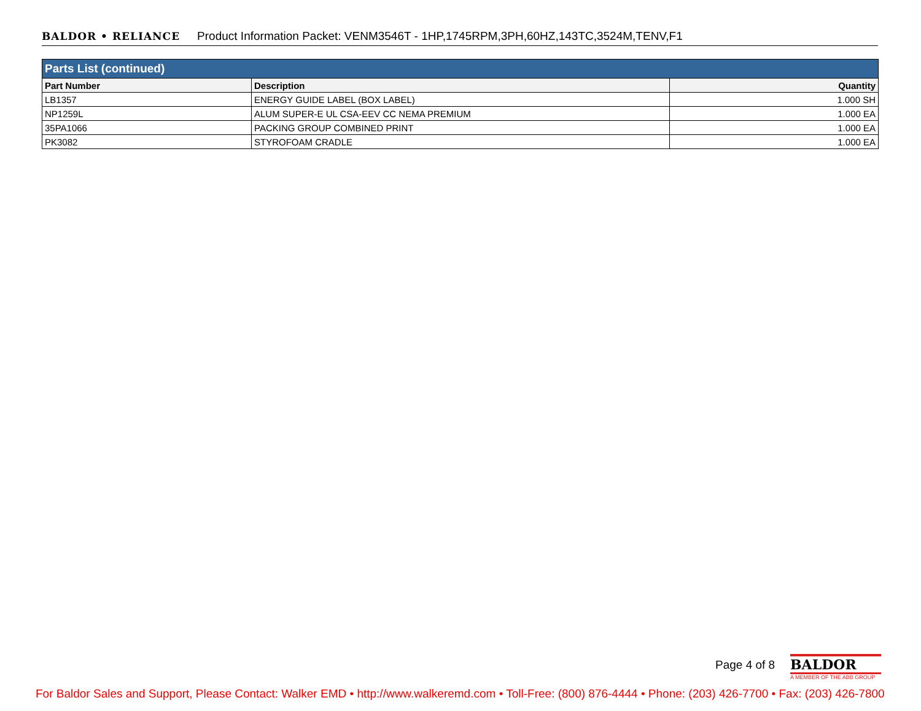BALDOR • RELIANCE Product Information Packet: VENM3546T - 1HP,1745RPM,3PH,60HZ,143TC,3524M,TENV,F1
| Parts List (continued) | | |
| --- | --- | --- |
| Part Number | Description | Quantity |
| LB1357 | ENERGY GUIDE LABEL (BOX LABEL) | 1.000 SH |
| NP1259L | ALUM SUPER-E UL CSA-EEV CC NEMA PREMIUM | 1.000 EA |
| 35PA1066 | PACKING GROUP COMBINED PRINT | 1.000 EA |
| PK3082 | STYROFOAM CRADLE | 1.000 EA |
Page 4 of 8
BALDOR
A MEMBER OF THE ABB GROUP
For Baldor Sales and Support, Please Contact: Walker EMD • http://www.walkeremd.com • Toll-Free: (800) 876-4444 • Phone: (203) 426-7700 • Fax: (203) 426-7800